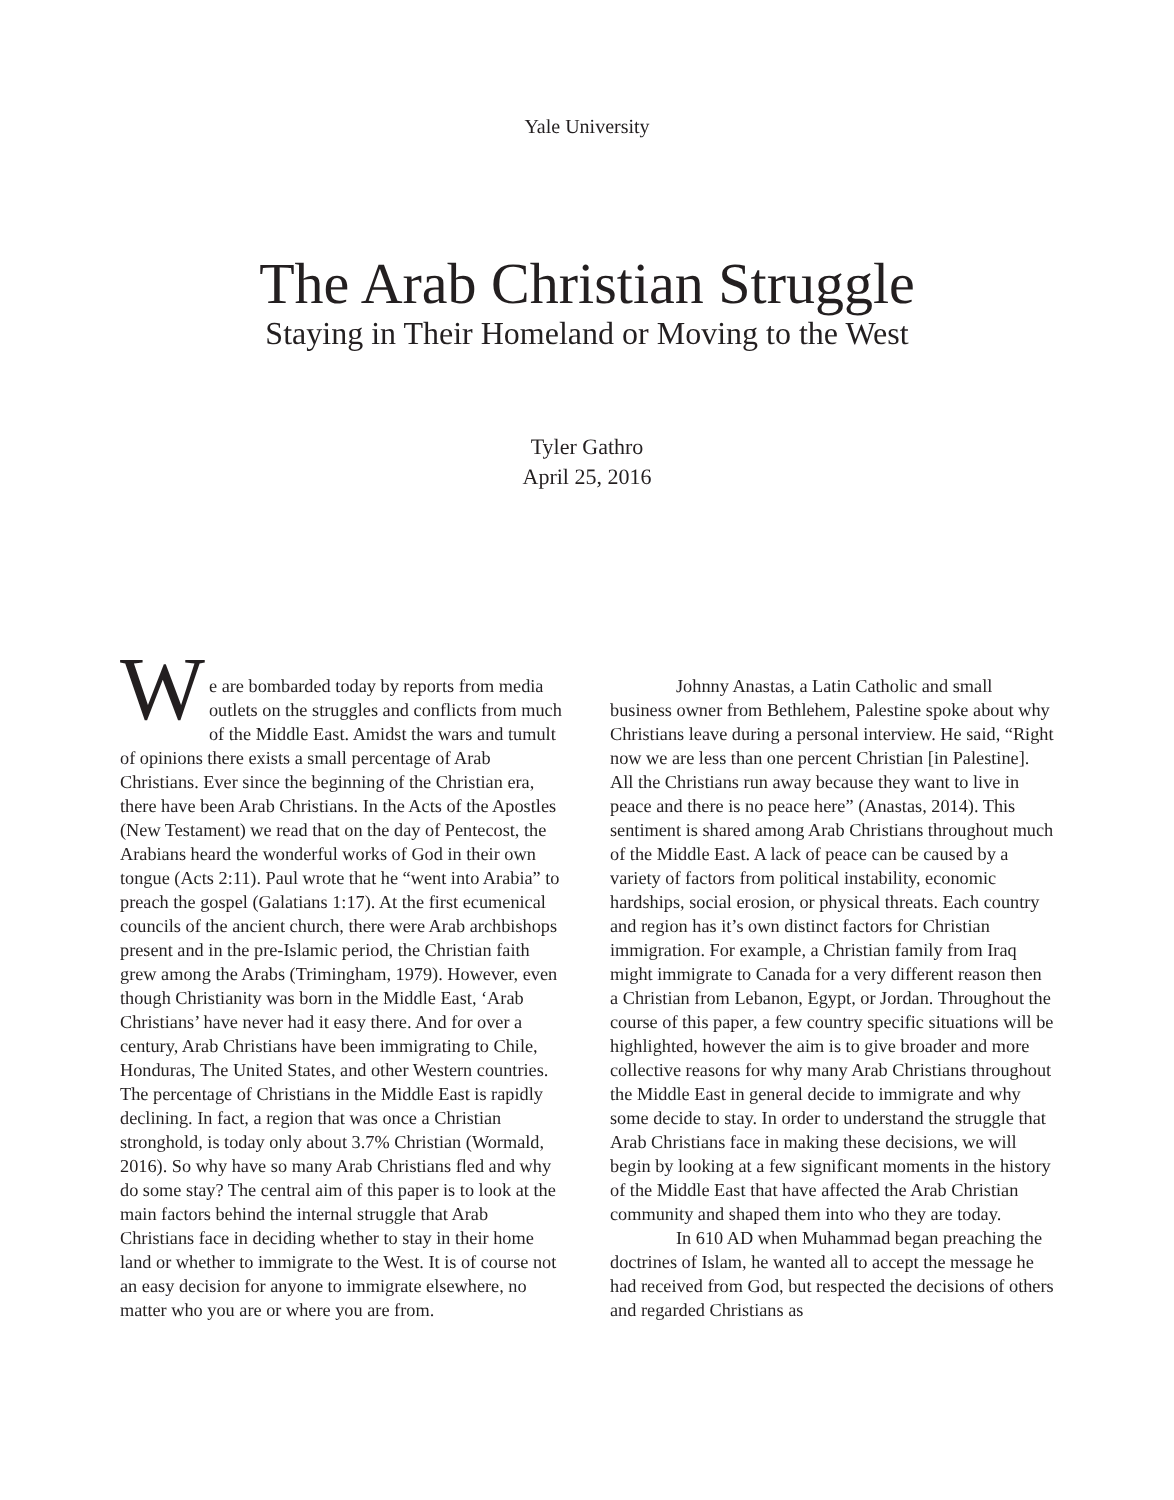Yale University
The Arab Christian Struggle
Staying in Their Homeland or Moving to the West
Tyler Gathro
April 25, 2016
W
e are bombarded today by reports from media outlets on the struggles and conflicts from much of the Middle East. Amidst the wars and tumult of opinions there exists a small percentage of Arab Christians. Ever since the beginning of the Christian era, there have been Arab Christians. In the Acts of the Apostles (New Testament) we read that on the day of Pentecost, the Arabians heard the wonderful works of God in their own tongue (Acts 2:11). Paul wrote that he “went into Arabia” to preach the gospel (Galatians 1:17). At the first ecumenical councils of the ancient church, there were Arab archbishops present and in the pre-Islamic period, the Christian faith grew among the Arabs (Trimingham, 1979). However, even though Christianity was born in the Middle East, ‘Arab Christians’ have never had it easy there. And for over a century, Arab Christians have been immigrating to Chile, Honduras, The United States, and other Western countries. The percentage of Christians in the Middle East is rapidly declining. In fact, a region that was once a Christian stronghold, is today only about 3.7% Christian (Wormald, 2016). So why have so many Arab Christians fled and why do some stay? The central aim of this paper is to look at the main factors behind the internal struggle that Arab Christians face in deciding whether to stay in their home land or whether to immigrate to the West. It is of course not an easy decision for anyone to immigrate elsewhere, no matter who you are or where you are from.
Johnny Anastas, a Latin Catholic and small business owner from Bethlehem, Palestine spoke about why Christians leave during a personal interview. He said, “Right now we are less than one percent Christian [in Palestine]. All the Christians run away because they want to live in peace and there is no peace here” (Anastas, 2014). This sentiment is shared among Arab Christians throughout much of the Middle East. A lack of peace can be caused by a variety of factors from political instability, economic hardships, social erosion, or physical threats. Each country and region has it’s own distinct factors for Christian immigration. For example, a Christian family from Iraq might immigrate to Canada for a very different reason then a Christian from Lebanon, Egypt, or Jordan. Throughout the course of this paper, a few country specific situations will be highlighted, however the aim is to give broader and more collective reasons for why many Arab Christians throughout the Middle East in general decide to immigrate and why some decide to stay. In order to understand the struggle that Arab Christians face in making these decisions, we will begin by looking at a few significant moments in the history of the Middle East that have affected the Arab Christian community and shaped them into who they are today.
In 610 AD when Muhammad began preaching the doctrines of Islam, he wanted all to accept the message he had received from God, but respected the decisions of others and regarded Christians as